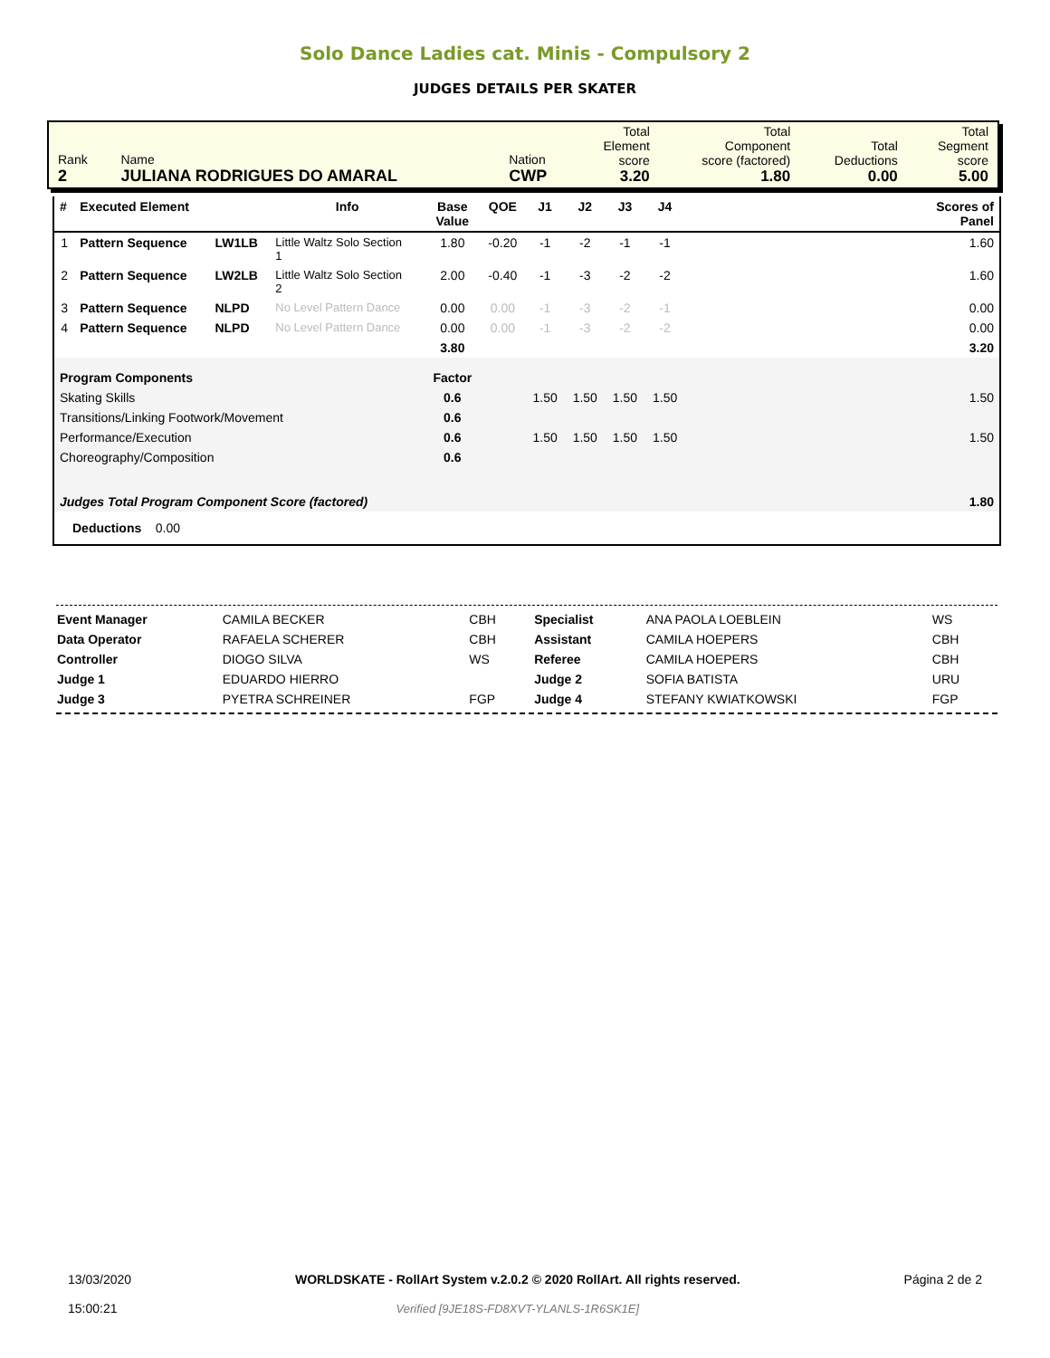Solo Dance Ladies cat. Minis - Compulsory 2
JUDGES DETAILS PER SKATER
| Rank 2 | Name JULIANA RODRIGUES DO AMARAL | Nation CWP | Total Element score 3.20 | Total Component score (factored) 1.80 | Total Deductions 0.00 | Total Segment score 5.00 |
| # | Executed Element | | Info | Base Value | QOE | J1 | J2 | J3 | J4 | | Scores of Panel |
| --- | --- | --- | --- | --- | --- | --- | --- | --- | --- | --- | --- |
| 1 | Pattern Sequence | LW1LB | Little Waltz Solo Section 1 | 1.80 | -0.20 | -1 | -2 | -1 | -1 | | 1.60 |
| 2 | Pattern Sequence | LW2LB | Little Waltz Solo Section 2 | 2.00 | -0.40 | -1 | -3 | -2 | -2 | | 1.60 |
| 3 | Pattern Sequence | NLPD | No Level Pattern Dance | 0.00 | 0.00 | -1 | -3 | -2 | -1 | | 0.00 |
| 4 | Pattern Sequence | NLPD | No Level Pattern Dance | 0.00 | 0.00 | -1 | -3 | -2 | -2 | | 0.00 |
| | | | | 3.80 | | | | | | | 3.20 |
| Program Components | | | | Factor | | | | | | | |
| Skating Skills | | | | 0.6 | | 1.50 | 1.50 | 1.50 | 1.50 | | 1.50 |
| Transitions/Linking Footwork/Movement | | | | 0.6 | | | | | | | |
| Performance/Execution | | | | 0.6 | | 1.50 | 1.50 | 1.50 | 1.50 | | 1.50 |
| Choreography/Composition | | | | 0.6 | | | | | | | |
| Judges Total Program Component Score (factored) | | | | | | | | | | | 1.80 |
| Deductions 0.00 | | | | | | | | | | | |
| Event Manager | CAMILA BECKER | CBH | Specialist | ANA PAOLA LOEBLEIN | WS |
| Data Operator | RAFAELA SCHERER | CBH | Assistant | CAMILA HOEPERS | CBH |
| Controller | DIOGO SILVA | WS | Referee | CAMILA HOEPERS | CBH |
| Judge 1 | EDUARDO HIERRO | | Judge 2 | SOFIA BATISTA | URU |
| Judge 3 | PYETRA SCHREINER | FGP | Judge 4 | STEFANY KWIATKOWSKI | FGP |
13/03/2020
15:00:21
WORLDSKATE - RollArt System v.2.0.2 © 2020 RollArt. All rights reserved.
Verified [9JE18S-FD8XVT-YLANLS-1R6SK1E]
Página 2 de 2